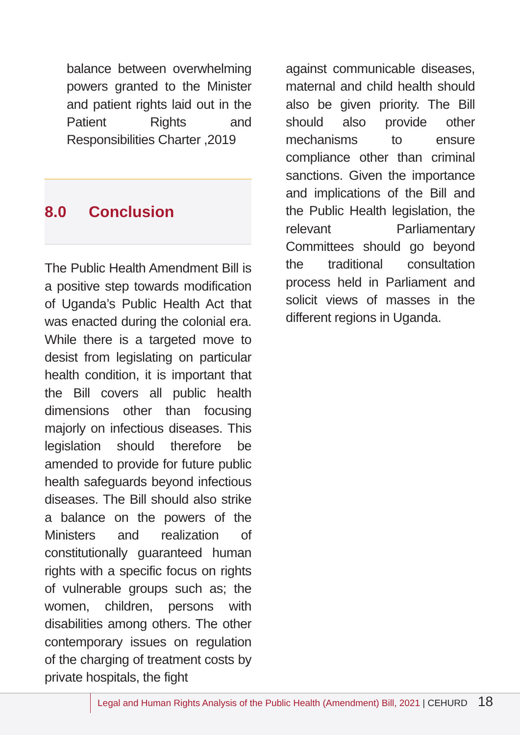balance between overwhelming powers granted to the Minister and patient rights laid out in the Patient Rights and Responsibilities Charter ,2019
8.0 Conclusion
The Public Health Amendment Bill is a positive step towards modification of Uganda’s Public Health Act that was enacted during the colonial era. While there is a targeted move to desist from legislating on particular health condition, it is important that the Bill covers all public health dimensions other than focusing majorly on infectious diseases. This legislation should therefore be amended to provide for future public health safeguards beyond infectious diseases. The Bill should also strike a balance on the powers of the Ministers and realization of constitutionally guaranteed human rights with a specific focus on rights of vulnerable groups such as; the women, children, persons with disabilities among others. The other contemporary issues on regulation of the charging of treatment costs by private hospitals, the fight
against communicable diseases, maternal and child health should also be given priority. The Bill should also provide other mechanisms to ensure compliance other than criminal sanctions. Given the importance and implications of the Bill and the Public Health legislation, the relevant Parliamentary Committees should go beyond the traditional consultation process held in Parliament and solicit views of masses in the different regions in Uganda.
Legal and Human Rights Analysis of the Public Health (Amendment) Bill, 2021 | CEHURD 18